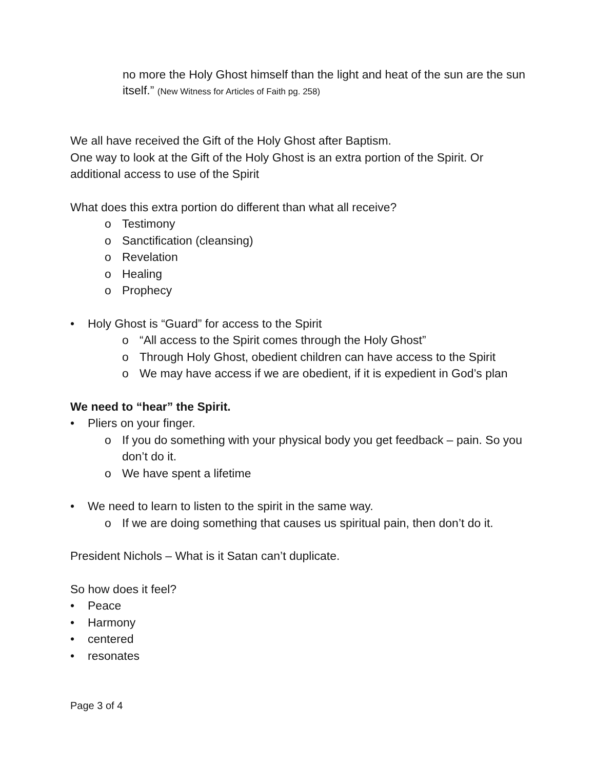no more the Holy Ghost himself than the light and heat of the sun are the sun itself.” (New Witness for Articles of Faith pg. 258)
We all have received the Gift of the Holy Ghost after Baptism.
One way to look at the Gift of the Holy Ghost is an extra portion of the Spirit. Or additional access to use of the Spirit
What does this extra portion do different than what all receive?
o Testimony
o Sanctification (cleansing)
o Revelation
o Healing
o Prophecy
• Holy Ghost is “Guard” for access to the Spirit
o “All access to the Spirit comes through the Holy Ghost”
o Through Holy Ghost, obedient children can have access to the Spirit
o We may have access if we are obedient, if it is expedient in God’s plan
We need to “hear” the Spirit.
• Pliers on your finger.
o If you do something with your physical body you get feedback – pain. So you don’t do it.
o We have spent a lifetime
• We need to learn to listen to the spirit in the same way.
o If we are doing something that causes us spiritual pain, then don’t do it.
President Nichols – What is it Satan can’t duplicate.
So how does it feel?
• Peace
• Harmony
• centered
• resonates
Page 3 of 4